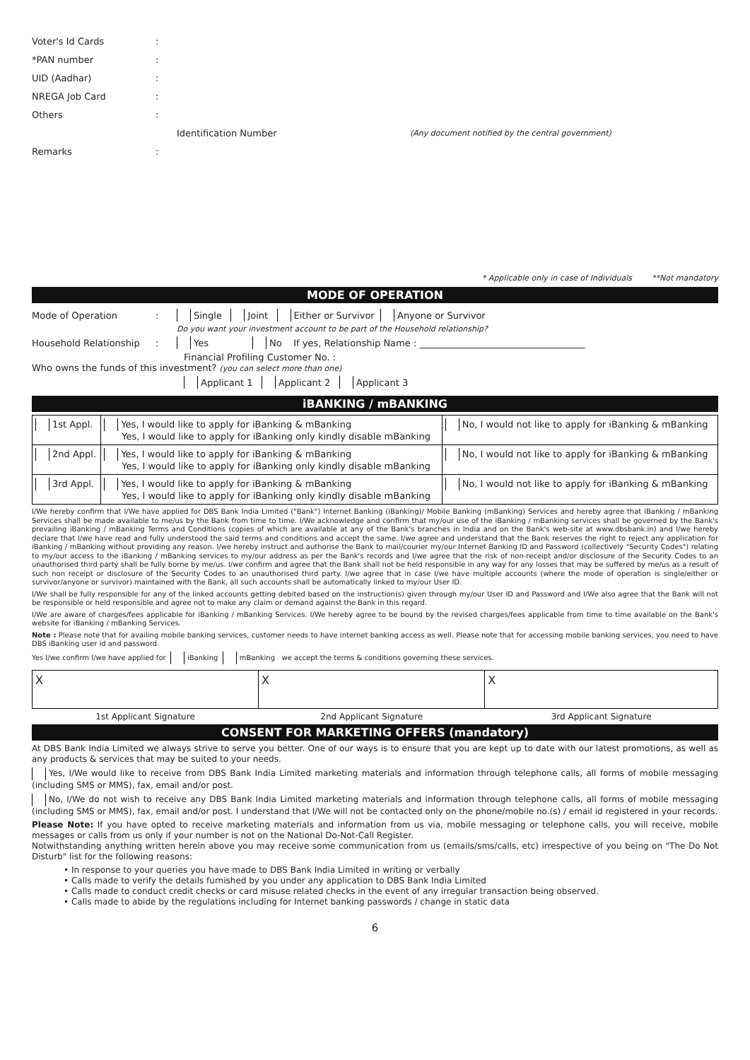Voter's Id Cards:
*PAN number:
UID (Aadhar):
NREGA Job Card:
Others:
Identification Number (Any document notified by the central government)
Remarks:
* Applicable only in case of Individuals **Not mandatory
MODE OF OPERATION
Mode of Operation: Single Joint Either or Survivor Anyone or Survivor
Do you want your investment account to be part of the Household relationship?
Household Relationship: Yes No If yes, Relationship Name : ____________________________________
Financial Profiling Customer No. :
Who owns the funds of this investment? (you can select more than one)
Applicant 1 Applicant 2 Applicant 3
iBANKING / mBANKING
| 1st Appl. | Yes, I would like to apply for iBanking & mBanking Yes, I would like to apply for iBanking only kindly disable mBanking | No, I would not like to apply for iBanking & mBanking |
| 2nd Appl. | Yes, I would like to apply for iBanking & mBanking Yes, I would like to apply for iBanking only kindly disable mBanking | No, I would not like to apply for iBanking & mBanking |
| 3rd Appl. | Yes, I would like to apply for iBanking & mBanking Yes, I would like to apply for iBanking only kindly disable mBanking | No, I would not like to apply for iBanking & mBanking |
I/We hereby confirm that I/We have applied for DBS Bank India Limited ("Bank") Internet Banking (iBanking)/ Mobile Banking (mBanking) Services and hereby agree that iBanking / mBanking Services shall be made available to me/us by the Bank from time to time. I/We acknowledge and confirm that my/our use of the iBanking / mBanking services shall be governed by the Bank's prevailing iBanking / mBanking Terms and Conditions (copies of which are available at any of the Bank's branches in India and on the Bank's web-site at www.dbsbank.in) and I/we hereby declare that I/we have read and fully understood the said terms and conditions and accept the same. I/we agree and understand that the Bank reserves the right to reject any application for iBanking / mBanking without providing any reason. I/we hereby instruct and authorise the Bank to mail/courier my/our Internet Banking ID and Password (collectively "Security Codes") relating to my/our access to the iBanking / mBanking services to my/our address as per the Bank's records and I/we agree that the risk of non-receipt and/or disclosure of the Security Codes to an unauthorised third party shall be fully borne by me/us. I/we confirm and agree that the Bank shall not be held responsible in any way for any losses that may be suffered by me/us as a result of such non receipt or disclosure of the Security Codes to an unauthorised third party. I/we agree that in case I/we have multiple accounts (where the mode of operation is single/either or survivor/anyone or survivor) maintained with the Bank, all such accounts shall be automatically linked to my/our User ID.
I/We shall be fully responsible for any of the linked accounts getting debited based on the instruction(s) given through my/our User ID and Password and I/We also agree that the Bank will not be responsible or held responsible and agree not to make any claim or demand against the Bank in this regard.
I/We are aware of charges/fees applicable for iBanking / mBanking Services. I/We hereby agree to be bound by the revised charges/fees applicable from time to time available on the Bank's website for iBanking / mBanking Services.
Note : Please note that for availing mobile banking services, customer needs to have internet banking access as well. Please note that for accessing mobile banking services, you need to have DBS iBanking user id and password.
Yes I/we confirm I/we have applied for iBanking mBanking we accept the terms & conditions governing these services.
| X | X | X |
| 1st Applicant Signature | 2nd Applicant Signature | 3rd Applicant Signature |
CONSENT FOR MARKETING OFFERS (mandatory)
At DBS Bank India Limited we always strive to serve you better. One of our ways is to ensure that you are kept up to date with our latest promotions, as well as any products & services that may be suited to your needs.
Yes, I/We would like to receive from DBS Bank India Limited marketing materials and information through telephone calls, all forms of mobile messaging (including SMS or MMS), fax, email and/or post.
No, I/We do not wish to receive any DBS Bank India Limited marketing materials and information through telephone calls, all forms of mobile messaging (including SMS or MMS), fax, email and/or post. I understand that I/We will not be contacted only on the phone/mobile no.(s) / email id registered in your records.
Please Note: If you have opted to receive marketing materials and information from us via, mobile messaging or telephone calls, you will receive, mobile messages or calls from us only if your number is not on the National Do-Not-Call Register.
Notwithstanding anything written herein above you may receive some communication from us (emails/sms/calls, etc) irrespective of you being on "The Do Not Disturb" list for the following reasons:
• In response to your queries you have made to DBS Bank India Limited in writing or verbally
• Calls made to verify the details furnished by you under any application to DBS Bank India Limited
• Calls made to conduct credit checks or card misuse related checks in the event of any irregular transaction being observed.
• Calls made to abide by the regulations including for Internet banking passwords / change in static data
6